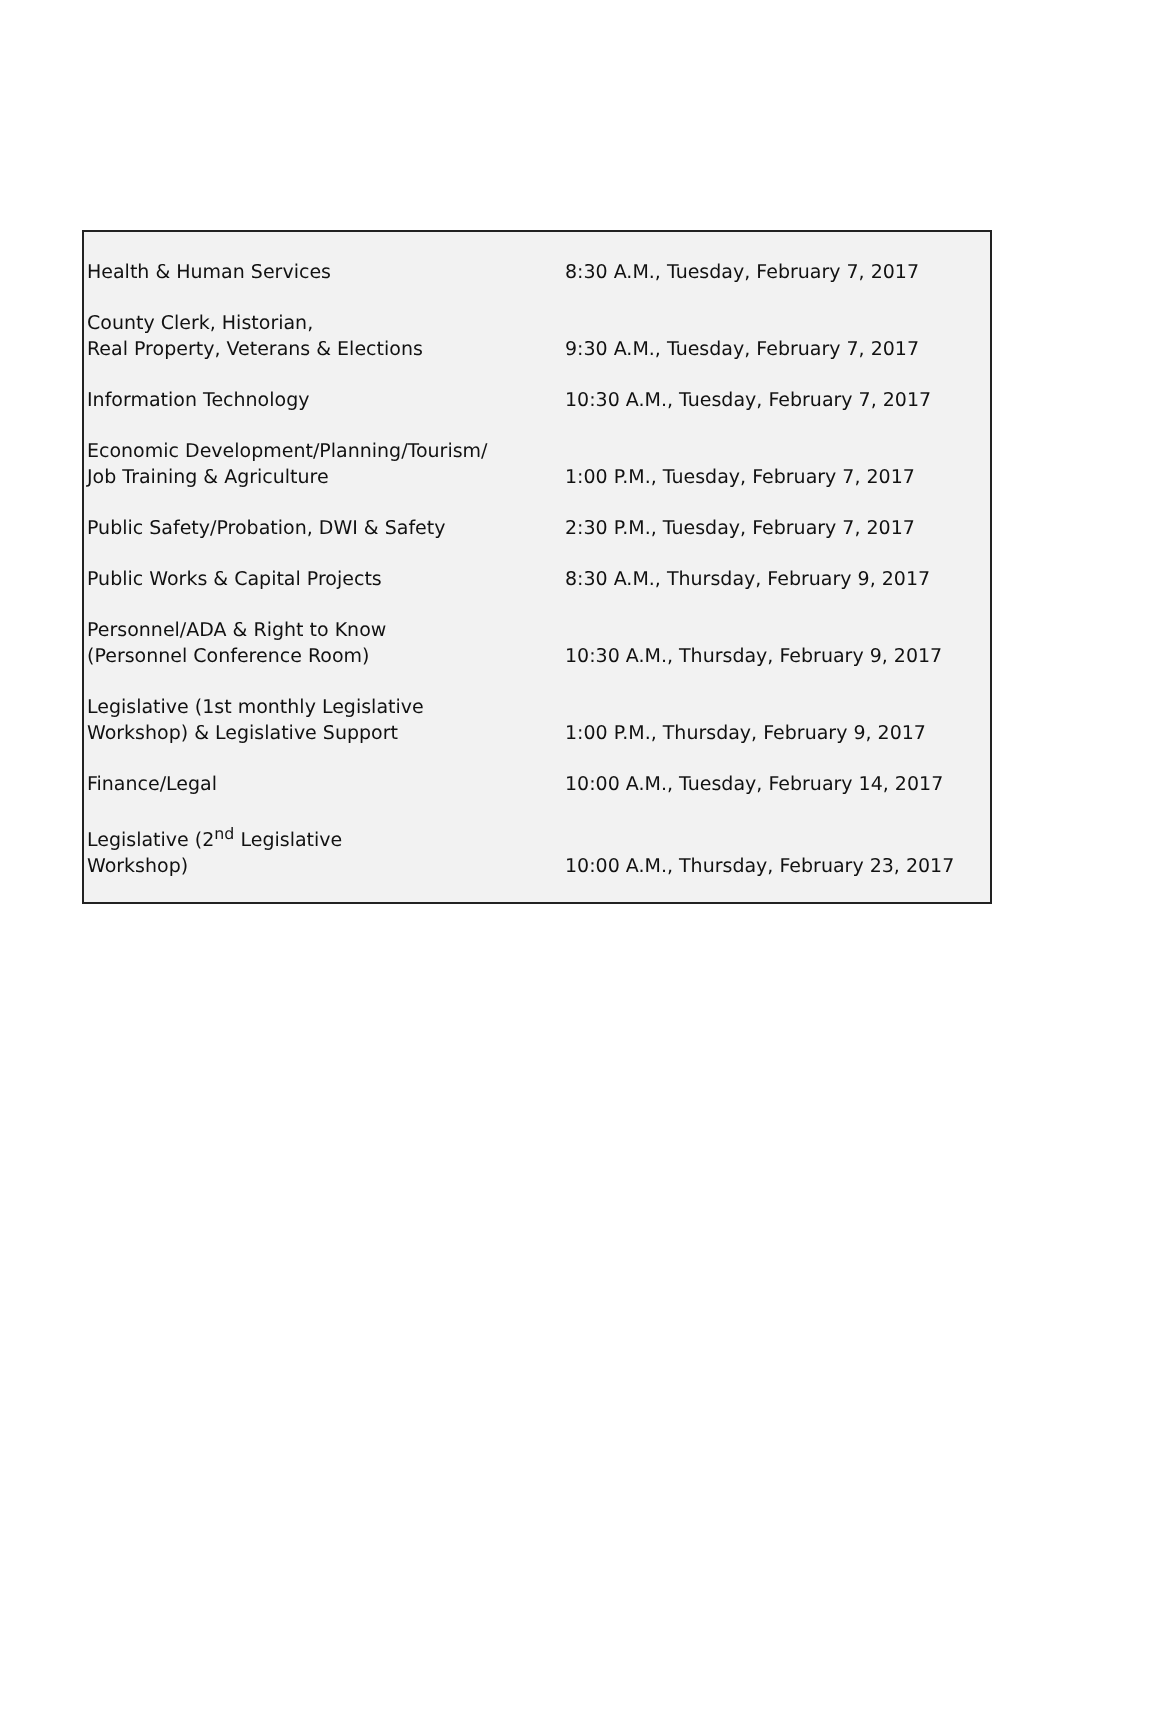| Health & Human Services | 8:30 A.M., Tuesday, February 7, 2017 |
| County Clerk, Historian, Real Property, Veterans & Elections | 9:30 A.M., Tuesday, February 7, 2017 |
| Information Technology | 10:30 A.M., Tuesday, February 7, 2017 |
| Economic Development/Planning/Tourism/ Job Training & Agriculture | 1:00 P.M., Tuesday, February 7, 2017 |
| Public Safety/Probation, DWI & Safety | 2:30 P.M., Tuesday, February 7, 2017 |
| Public Works & Capital Projects | 8:30 A.M., Thursday, February 9, 2017 |
| Personnel/ADA & Right to Know (Personnel Conference Room) | 10:30 A.M., Thursday, February 9, 2017 |
| Legislative (1st monthly Legislative Workshop) & Legislative Support | 1:00 P.M., Thursday, February 9, 2017 |
| Finance/Legal | 10:00 A.M., Tuesday, February 14, 2017 |
| Legislative (2<sup>nd</sup> Legislative Workshop) | 10:00 A.M., Thursday, February 23, 2017 |